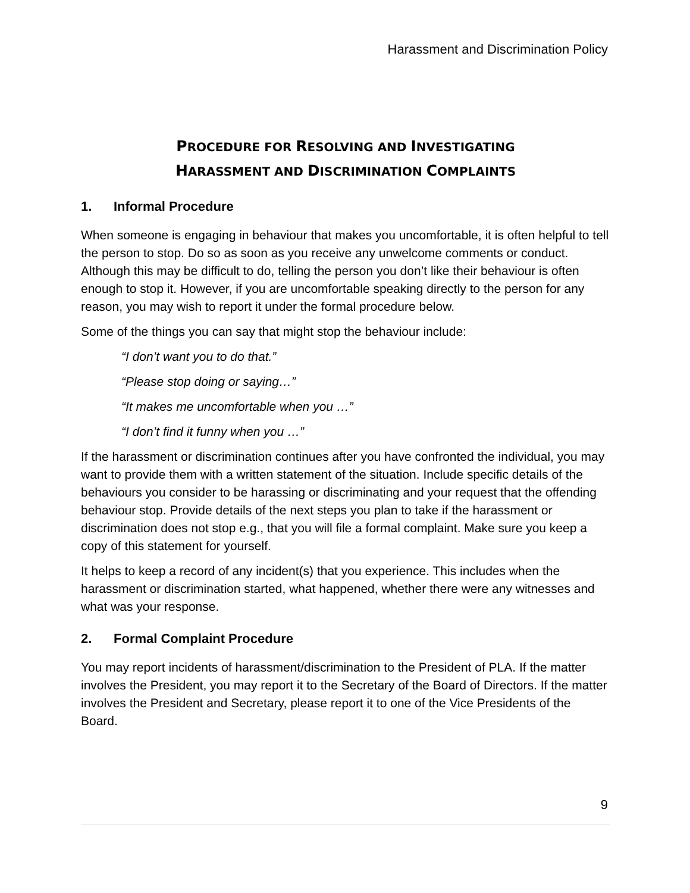Harassment and Discrimination Policy
PROCEDURE FOR RESOLVING AND INVESTIGATING
HARASSMENT AND DISCRIMINATION COMPLAINTS
1. Informal Procedure
When someone is engaging in behaviour that makes you uncomfortable, it is often helpful to tell the person to stop. Do so as soon as you receive any unwelcome comments or conduct. Although this may be difficult to do, telling the person you don’t like their behaviour is often enough to stop it. However, if you are uncomfortable speaking directly to the person for any reason, you may wish to report it under the formal procedure below.
Some of the things you can say that might stop the behaviour include:
“I don’t want you to do that.”
“Please stop doing or saying…”
“It makes me uncomfortable when you …”
“I don’t find it funny when you …”
If the harassment or discrimination continues after you have confronted the individual, you may want to provide them with a written statement of the situation. Include specific details of the behaviours you consider to be harassing or discriminating and your request that the offending behaviour stop. Provide details of the next steps you plan to take if the harassment or discrimination does not stop e.g., that you will file a formal complaint. Make sure you keep a copy of this statement for yourself.
It helps to keep a record of any incident(s) that you experience. This includes when the harassment or discrimination started, what happened, whether there were any witnesses and what was your response.
2. Formal Complaint Procedure
You may report incidents of harassment/discrimination to the President of PLA. If the matter involves the President, you may report it to the Secretary of the Board of Directors. If the matter involves the President and Secretary, please report it to one of the Vice Presidents of the Board.
9